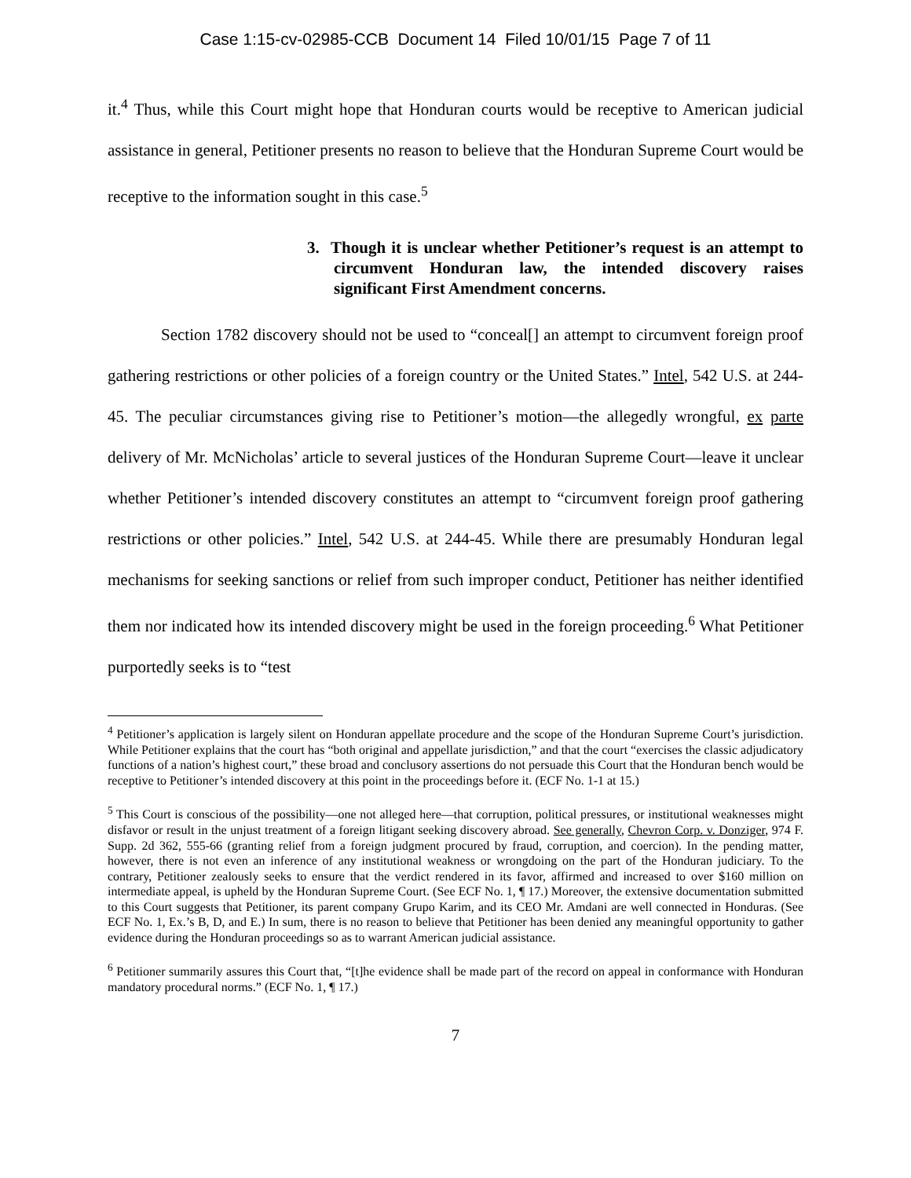Case 1:15-cv-02985-CCB Document 14 Filed 10/01/15 Page 7 of 11
it.<sup>4</sup> Thus, while this Court might hope that Honduran courts would be receptive to American judicial assistance in general, Petitioner presents no reason to believe that the Honduran Supreme Court would be receptive to the information sought in this case.<sup>5</sup>
3. Though it is unclear whether Petitioner’s request is an attempt to circumvent Honduran law, the intended discovery raises significant First Amendment concerns.
Section 1782 discovery should not be used to “conceal[] an attempt to circumvent foreign proof gathering restrictions or other policies of a foreign country or the United States.” Intel, 542 U.S. at 244-45. The peculiar circumstances giving rise to Petitioner’s motion—the allegedly wrongful, ex parte delivery of Mr. McNicholas’ article to several justices of the Honduran Supreme Court—leave it unclear whether Petitioner’s intended discovery constitutes an attempt to “circumvent foreign proof gathering restrictions or other policies.” Intel, 542 U.S. at 244-45. While there are presumably Honduran legal mechanisms for seeking sanctions or relief from such improper conduct, Petitioner has neither identified them nor indicated how its intended discovery might be used in the foreign proceeding.<sup>6</sup> What Petitioner purportedly seeks is to “test
<sup>4</sup> Petitioner’s application is largely silent on Honduran appellate procedure and the scope of the Honduran Supreme Court’s jurisdiction. While Petitioner explains that the court has “both original and appellate jurisdiction,” and that the court “exercises the classic adjudicatory functions of a nation’s highest court,” these broad and conclusory assertions do not persuade this Court that the Honduran bench would be receptive to Petitioner’s intended discovery at this point in the proceedings before it. (ECF No. 1-1 at 15.)
<sup>5</sup> This Court is conscious of the possibility—one not alleged here—that corruption, political pressures, or institutional weaknesses might disfavor or result in the unjust treatment of a foreign litigant seeking discovery abroad. See generally, Chevron Corp. v. Donziger, 974 F. Supp. 2d 362, 555-66 (granting relief from a foreign judgment procured by fraud, corruption, and coercion). In the pending matter, however, there is not even an inference of any institutional weakness or wrongdoing on the part of the Honduran judiciary. To the contrary, Petitioner zealously seeks to ensure that the verdict rendered in its favor, affirmed and increased to over $160 million on intermediate appeal, is upheld by the Honduran Supreme Court. (See ECF No. 1, ¶ 17.) Moreover, the extensive documentation submitted to this Court suggests that Petitioner, its parent company Grupo Karim, and its CEO Mr. Amdani are well connected in Honduras. (See ECF No. 1, Ex.’s B, D, and E.) In sum, there is no reason to believe that Petitioner has been denied any meaningful opportunity to gather evidence during the Honduran proceedings so as to warrant American judicial assistance.
<sup>6</sup> Petitioner summarily assures this Court that, “[t]he evidence shall be made part of the record on appeal in conformance with Honduran mandatory procedural norms.” (ECF No. 1, ¶ 17.)
7